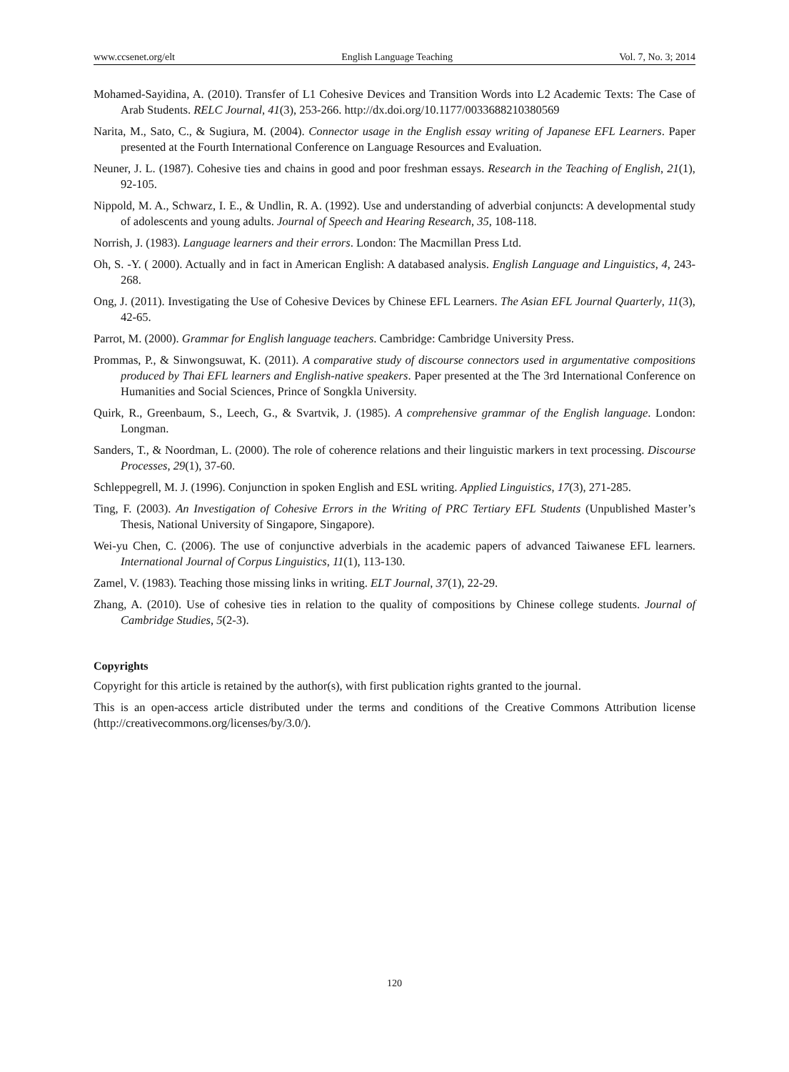www.ccsenet.org/elt English Language Teaching Vol. 7, No. 3; 2014
Mohamed-Sayidina, A. (2010). Transfer of L1 Cohesive Devices and Transition Words into L2 Academic Texts: The Case of Arab Students. RELC Journal, 41(3), 253-266. http://dx.doi.org/10.1177/0033688210380569
Narita, M., Sato, C., & Sugiura, M. (2004). Connector usage in the English essay writing of Japanese EFL Learners. Paper presented at the Fourth International Conference on Language Resources and Evaluation.
Neuner, J. L. (1987). Cohesive ties and chains in good and poor freshman essays. Research in the Teaching of English, 21(1), 92-105.
Nippold, M. A., Schwarz, I. E., & Undlin, R. A. (1992). Use and understanding of adverbial conjuncts: A developmental study of adolescents and young adults. Journal of Speech and Hearing Research, 35, 108-118.
Norrish, J. (1983). Language learners and their errors. London: The Macmillan Press Ltd.
Oh, S. -Y. ( 2000). Actually and in fact in American English: A databased analysis. English Language and Linguistics, 4, 243-268.
Ong, J. (2011). Investigating the Use of Cohesive Devices by Chinese EFL Learners. The Asian EFL Journal Quarterly, 11(3), 42-65.
Parrot, M. (2000). Grammar for English language teachers. Cambridge: Cambridge University Press.
Prommas, P., & Sinwongsuwat, K. (2011). A comparative study of discourse connectors used in argumentative compositions produced by Thai EFL learners and English-native speakers. Paper presented at the The 3rd International Conference on Humanities and Social Sciences, Prince of Songkla University.
Quirk, R., Greenbaum, S., Leech, G., & Svartvik, J. (1985). A comprehensive grammar of the English language. London: Longman.
Sanders, T., & Noordman, L. (2000). The role of coherence relations and their linguistic markers in text processing. Discourse Processes, 29(1), 37-60.
Schleppegrell, M. J. (1996). Conjunction in spoken English and ESL writing. Applied Linguistics, 17(3), 271-285.
Ting, F. (2003). An Investigation of Cohesive Errors in the Writing of PRC Tertiary EFL Students (Unpublished Master’s Thesis, National University of Singapore, Singapore).
Wei-yu Chen, C. (2006). The use of conjunctive adverbials in the academic papers of advanced Taiwanese EFL learners. International Journal of Corpus Linguistics, 11(1), 113-130.
Zamel, V. (1983). Teaching those missing links in writing. ELT Journal, 37(1), 22-29.
Zhang, A. (2010). Use of cohesive ties in relation to the quality of compositions by Chinese college students. Journal of Cambridge Studies, 5(2-3).
Copyrights
Copyright for this article is retained by the author(s), with first publication rights granted to the journal.
This is an open-access article distributed under the terms and conditions of the Creative Commons Attribution license (http://creativecommons.org/licenses/by/3.0/).
120